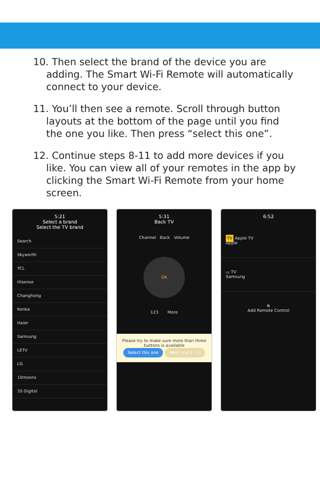10. Then select the brand of the device you are adding. The Smart Wi-Fi Remote will automatically connect to your device.
11. You’ll then see a remote. Scroll through button layouts at the bottom of the page until you find the one you like. Then press “select this one”.
12. Continue steps 8-11 to add more devices if you like. You can view all of your remotes in the app by clicking the Smart Wi-Fi Remote from your home screen.
5:21
Select a brand
Select the TV brand
Search
Skyworth
TCL
Hisense
Changhong
Konka
Haier
Samsung
LETV
LG
10moons
3S Digital
5:31
Back TV
Channel Back Volume
OK
123 More
Please try to make sure more than three buttons is available
Select this one Next one(1 / 1)
6:52
TV Apple TV
Apple
▭ TV
Samsung
⊕
Add Remote Control